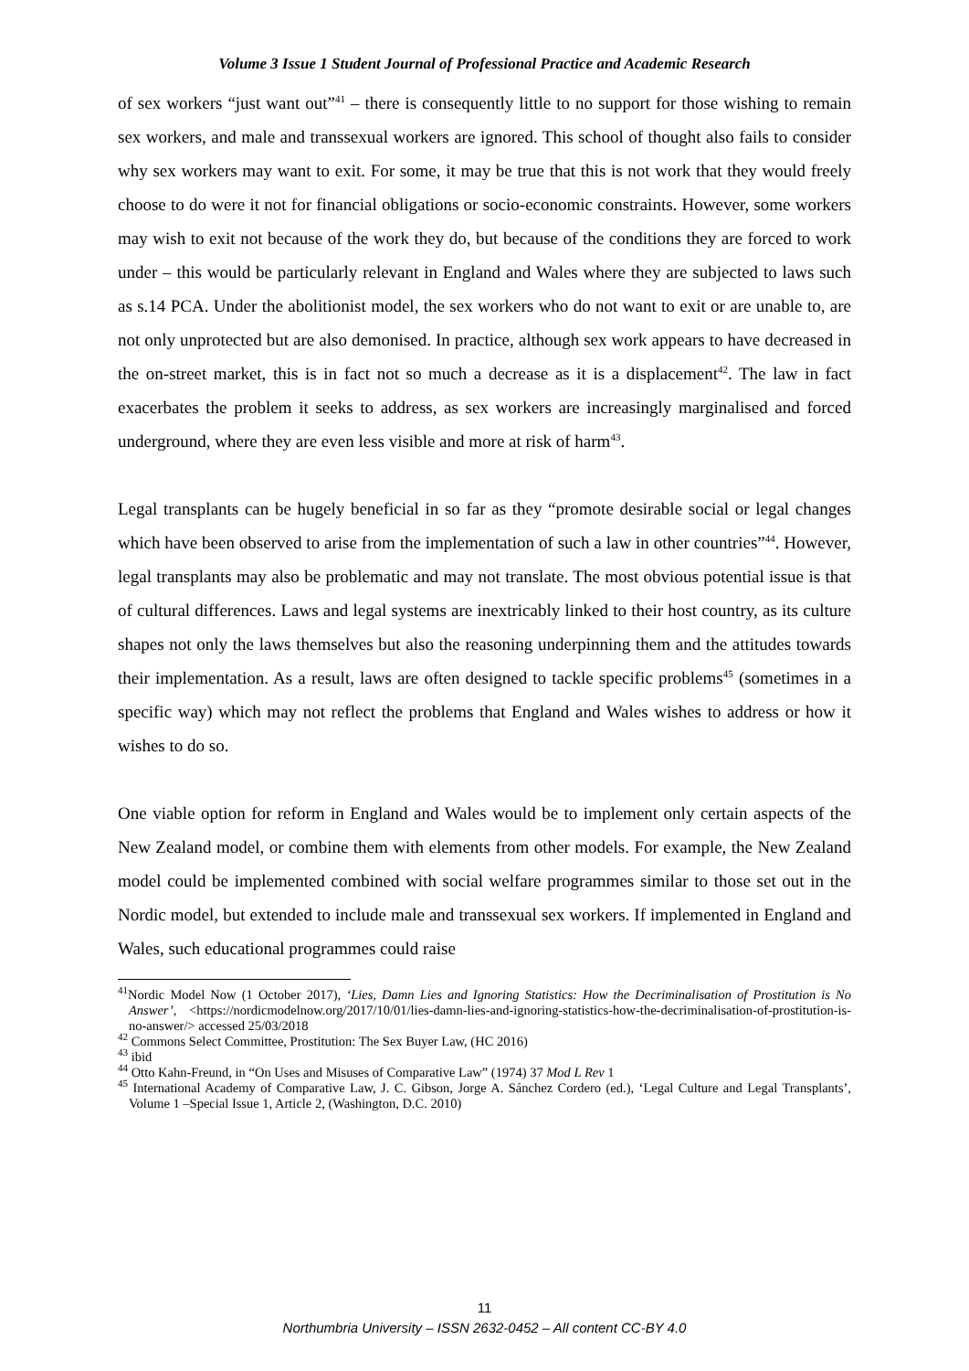Volume 3 Issue 1 Student Journal of Professional Practice and Academic Research
of sex workers “just want out”<sup>41</sup> – there is consequently little to no support for those wishing to remain sex workers, and male and transsexual workers are ignored. This school of thought also fails to consider why sex workers may want to exit. For some, it may be true that this is not work that they would freely choose to do were it not for financial obligations or socio-economic constraints. However, some workers may wish to exit not because of the work they do, but because of the conditions they are forced to work under – this would be particularly relevant in England and Wales where they are subjected to laws such as s.14 PCA. Under the abolitionist model, the sex workers who do not want to exit or are unable to, are not only unprotected but are also demonised. In practice, although sex work appears to have decreased in the on-street market, this is in fact not so much a decrease as it is a displacement<sup>42</sup>. The law in fact exacerbates the problem it seeks to address, as sex workers are increasingly marginalised and forced underground, where they are even less visible and more at risk of harm<sup>43</sup>.
Legal transplants can be hugely beneficial in so far as they “promote desirable social or legal changes which have been observed to arise from the implementation of such a law in other countries”<sup>44</sup>. However, legal transplants may also be problematic and may not translate. The most obvious potential issue is that of cultural differences. Laws and legal systems are inextricably linked to their host country, as its culture shapes not only the laws themselves but also the reasoning underpinning them and the attitudes towards their implementation. As a result, laws are often designed to tackle specific problems<sup>45</sup> (sometimes in a specific way) which may not reflect the problems that England and Wales wishes to address or how it wishes to do so.
One viable option for reform in England and Wales would be to implement only certain aspects of the New Zealand model, or combine them with elements from other models. For example, the New Zealand model could be implemented combined with social welfare programmes similar to those set out in the Nordic model, but extended to include male and transsexual sex workers. If implemented in England and Wales, such educational programmes could raise
<sup>41</sup> Nordic Model Now (1 October 2017), ‘Lies, Damn Lies and Ignoring Statistics: How the Decriminalisation of Prostitution is No Answer’, <https://nordicmodelnow.org/2017/10/01/lies-damn-lies-and-ignoring-statistics-how-the-decriminalisation-of-prostitution-is-no-answer/> accessed 25/03/2018
<sup>42</sup> Commons Select Committee, Prostitution: The Sex Buyer Law, (HC 2016)
<sup>43</sup> ibid
<sup>44</sup> Otto Kahn-Freund, in “On Uses and Misuses of Comparative Law” (1974) 37 Mod L Rev 1
<sup>45</sup> International Academy of Comparative Law, J. C. Gibson, Jorge A. Sánchez Cordero (ed.), ‘Legal Culture and Legal Transplants’, Volume 1 –Special Issue 1, Article 2, (Washington, D.C. 2010)
11
Northumbria University – ISSN 2632-0452 – All content CC-BY 4.0